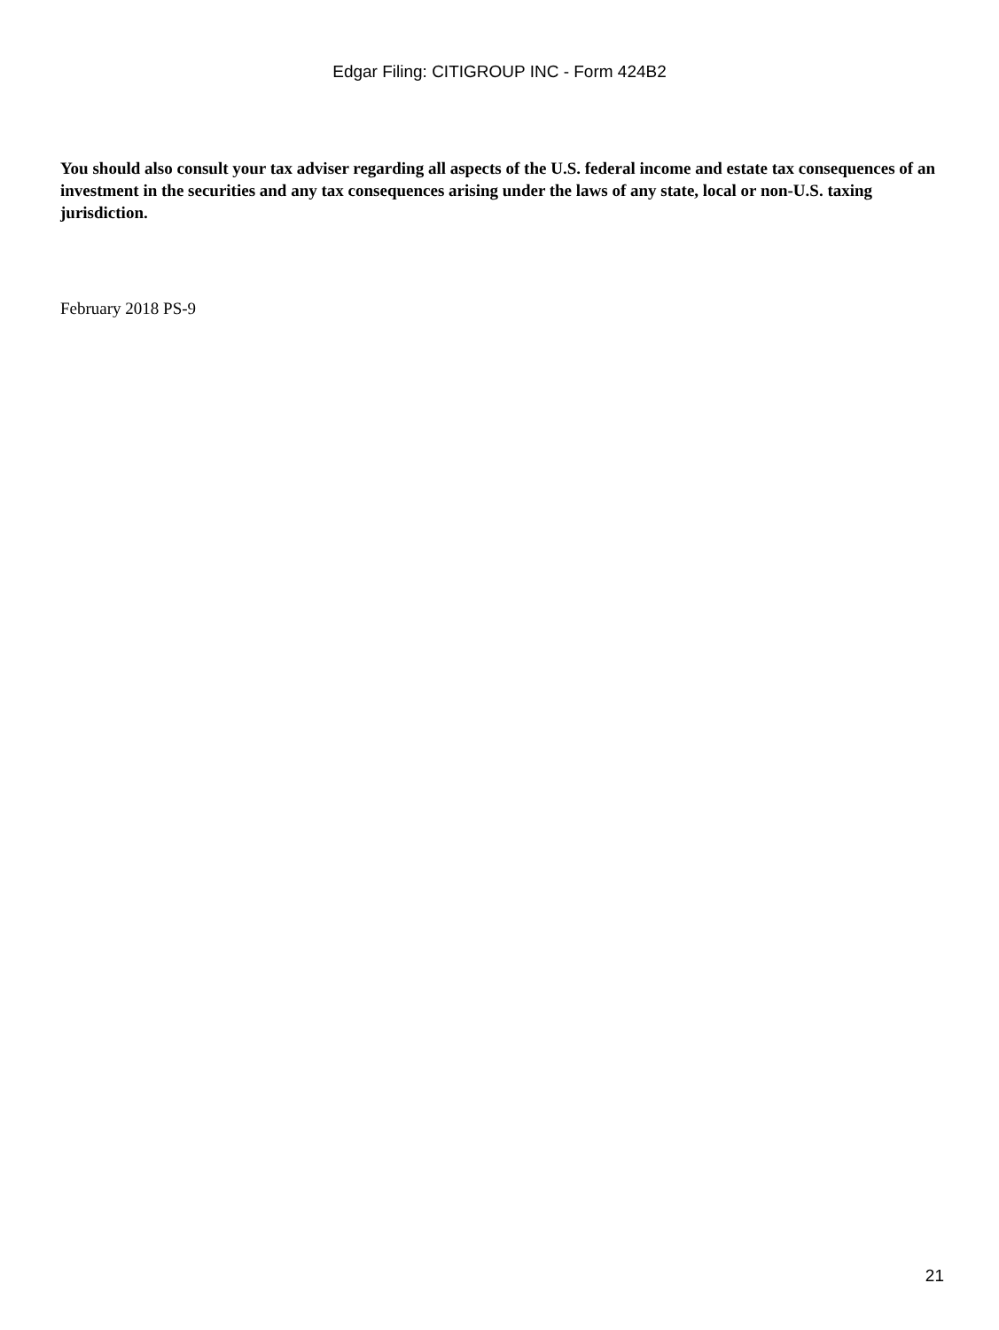Edgar Filing: CITIGROUP INC - Form 424B2
You should also consult your tax adviser regarding all aspects of the U.S. federal income and estate tax consequences of an investment in the securities and any tax consequences arising under the laws of any state, local or non-U.S. taxing jurisdiction.
February 2018 PS-9
21